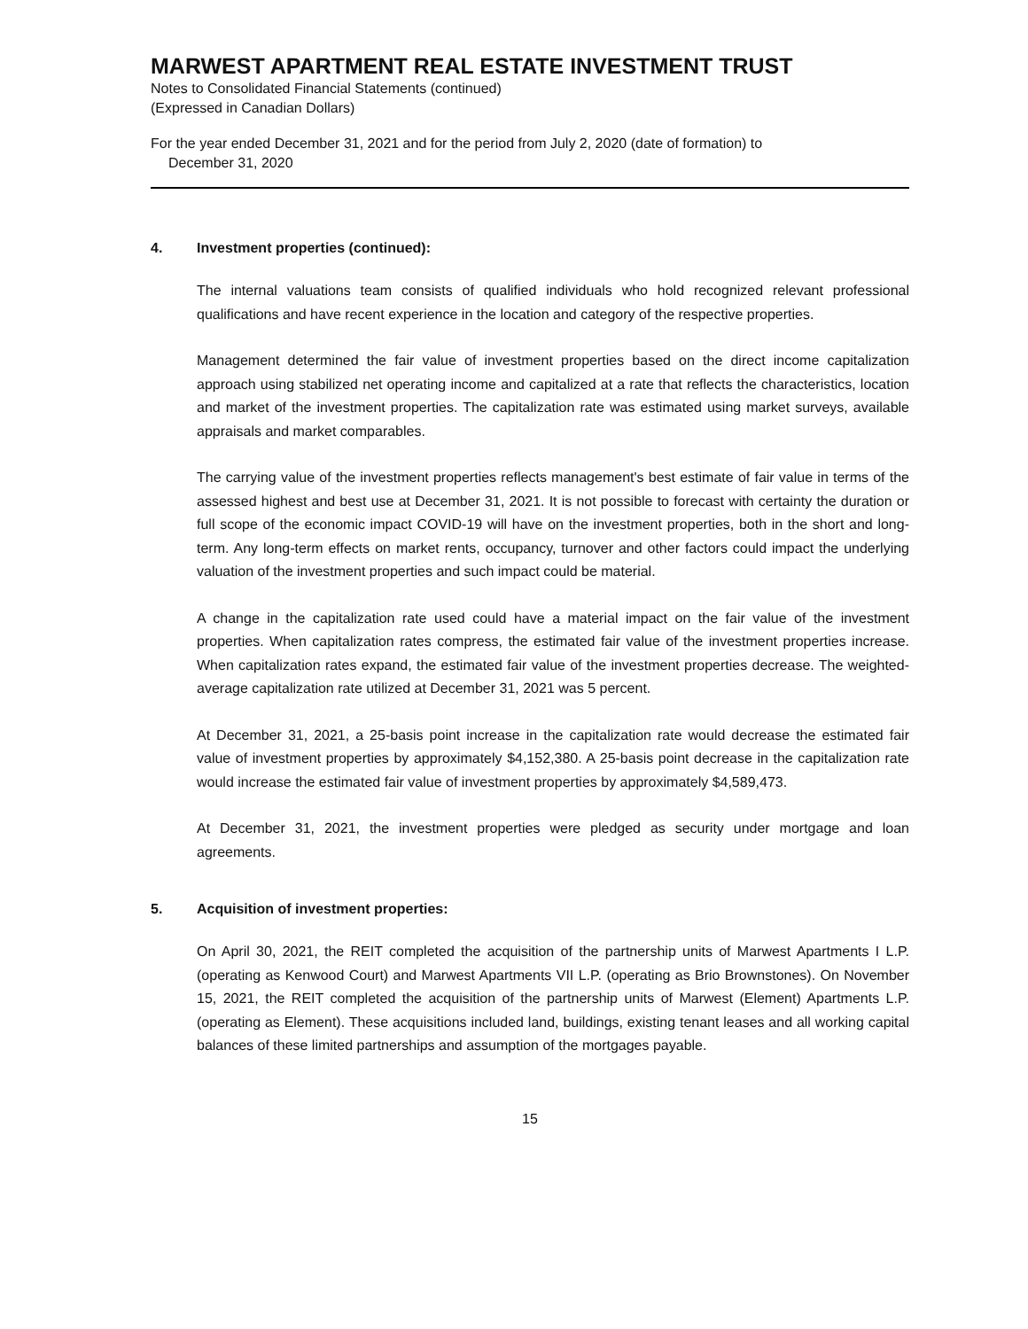MARWEST APARTMENT REAL ESTATE INVESTMENT TRUST
Notes to Consolidated Financial Statements (continued)
(Expressed in Canadian Dollars)
For the year ended December 31, 2021 and for the period from July 2, 2020 (date of formation) to
December 31, 2020
4. Investment properties (continued):
The internal valuations team consists of qualified individuals who hold recognized relevant professional qualifications and have recent experience in the location and category of the respective properties.
Management determined the fair value of investment properties based on the direct income capitalization approach using stabilized net operating income and capitalized at a rate that reflects the characteristics, location and market of the investment properties. The capitalization rate was estimated using market surveys, available appraisals and market comparables.
The carrying value of the investment properties reflects management's best estimate of fair value in terms of the assessed highest and best use at December 31, 2021. It is not possible to forecast with certainty the duration or full scope of the economic impact COVID-19 will have on the investment properties, both in the short and long-term. Any long-term effects on market rents, occupancy, turnover and other factors could impact the underlying valuation of the investment properties and such impact could be material.
A change in the capitalization rate used could have a material impact on the fair value of the investment properties. When capitalization rates compress, the estimated fair value of the investment properties increase. When capitalization rates expand, the estimated fair value of the investment properties decrease. The weighted-average capitalization rate utilized at December 31, 2021 was 5 percent.
At December 31, 2021, a 25-basis point increase in the capitalization rate would decrease the estimated fair value of investment properties by approximately $4,152,380. A 25-basis point decrease in the capitalization rate would increase the estimated fair value of investment properties by approximately $4,589,473.
At December 31, 2021, the investment properties were pledged as security under mortgage and loan agreements.
5. Acquisition of investment properties:
On April 30, 2021, the REIT completed the acquisition of the partnership units of Marwest Apartments I L.P. (operating as Kenwood Court) and Marwest Apartments VII L.P. (operating as Brio Brownstones). On November 15, 2021, the REIT completed the acquisition of the partnership units of Marwest (Element) Apartments L.P. (operating as Element). These acquisitions included land, buildings, existing tenant leases and all working capital balances of these limited partnerships and assumption of the mortgages payable.
15